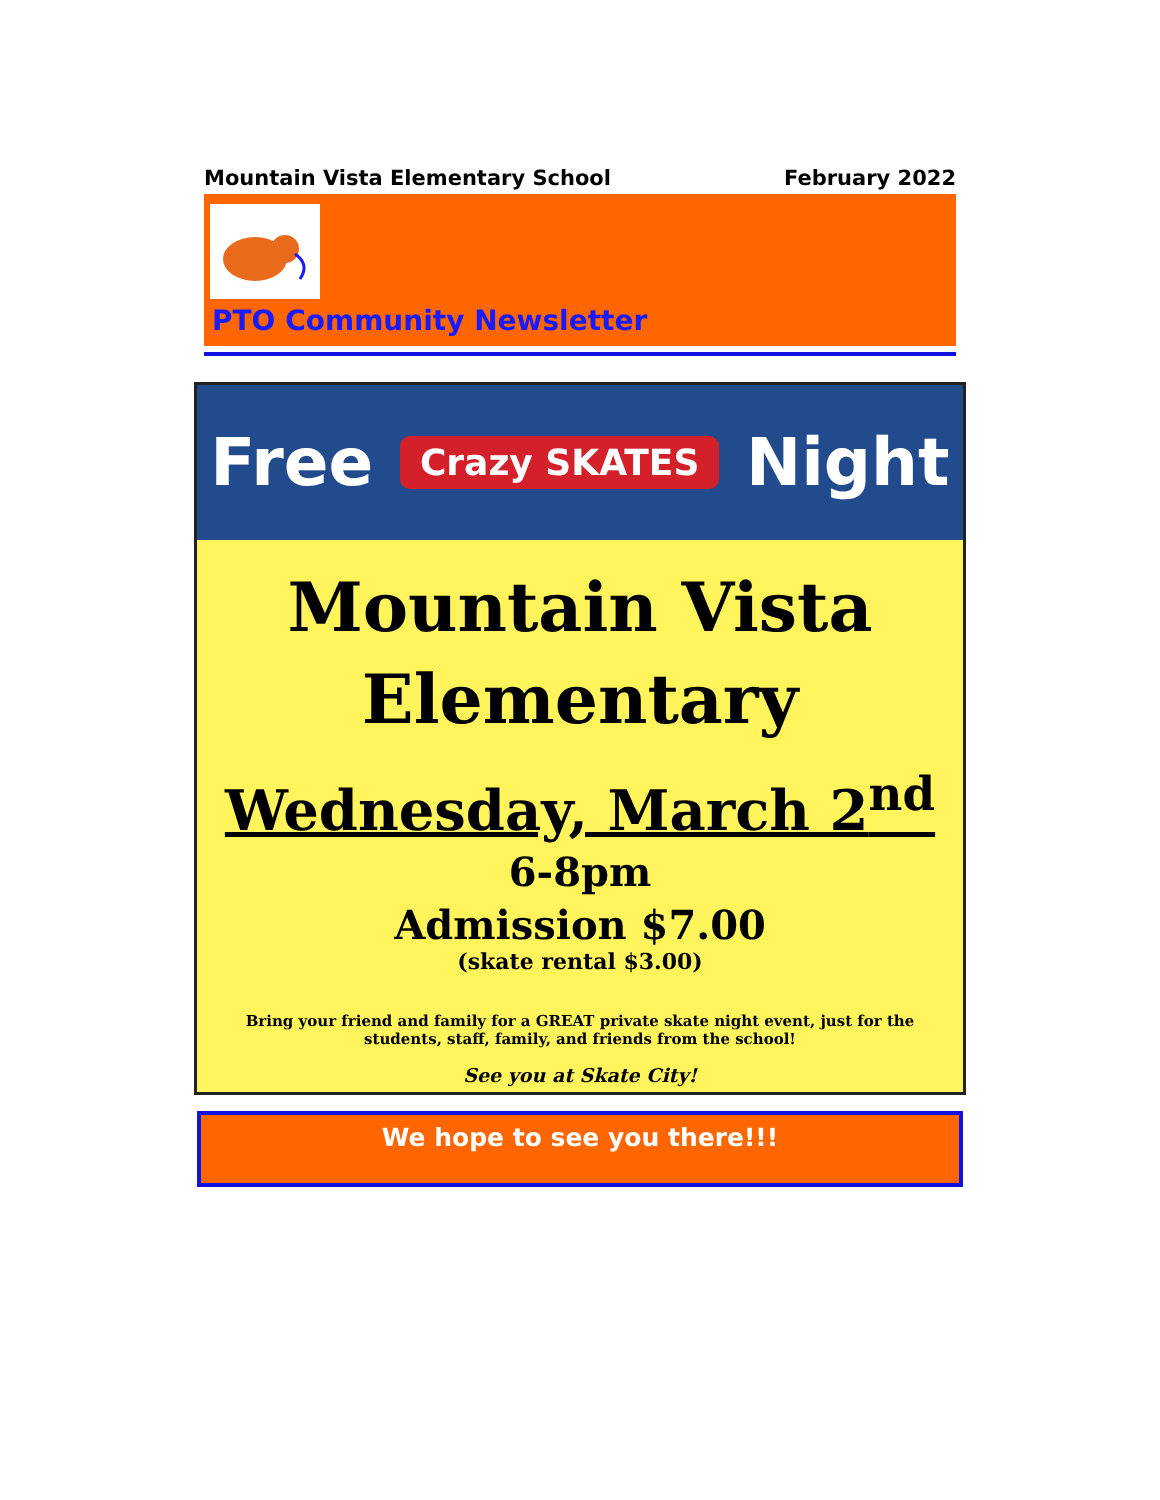Mountain Vista Elementary School February 2022
PTO Community Newsletter
Free Crazy SKATES Night
Mountain Vista
Elementary
Wednesday, March 2<sup>nd</sup>
6-8pm
Admission $7.00
(skate rental $3.00)
Bring your friend and family for a GREAT private skate night event, just for the students, staff, family, and friends from the school!
See you at Skate City!
We hope to see you there!!!